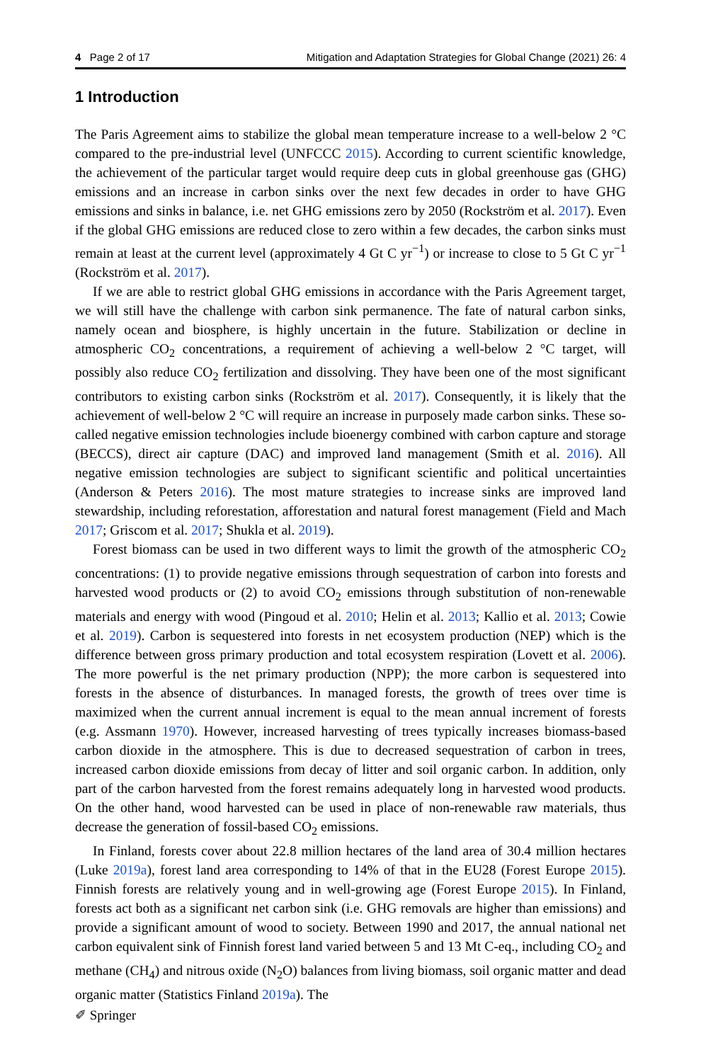4 Page 2 of 17 Mitigation and Adaptation Strategies for Global Change (2021) 26: 4
1 Introduction
The Paris Agreement aims to stabilize the global mean temperature increase to a well-below 2 °C compared to the pre-industrial level (UNFCCC 2015). According to current scientific knowledge, the achievement of the particular target would require deep cuts in global greenhouse gas (GHG) emissions and an increase in carbon sinks over the next few decades in order to have GHG emissions and sinks in balance, i.e. net GHG emissions zero by 2050 (Rockström et al. 2017). Even if the global GHG emissions are reduced close to zero within a few decades, the carbon sinks must remain at least at the current level (approximately 4 Gt C yr<sup>−1</sup>) or increase to close to 5 Gt C yr<sup>−1</sup> (Rockström et al. 2017).
If we are able to restrict global GHG emissions in accordance with the Paris Agreement target, we will still have the challenge with carbon sink permanence. The fate of natural carbon sinks, namely ocean and biosphere, is highly uncertain in the future. Stabilization or decline in atmospheric CO<sub>2</sub> concentrations, a requirement of achieving a well-below 2 °C target, will possibly also reduce CO<sub>2</sub> fertilization and dissolving. They have been one of the most significant contributors to existing carbon sinks (Rockström et al. 2017). Consequently, it is likely that the achievement of well-below 2 °C will require an increase in purposely made carbon sinks. These so-called negative emission technologies include bioenergy combined with carbon capture and storage (BECCS), direct air capture (DAC) and improved land management (Smith et al. 2016). All negative emission technologies are subject to significant scientific and political uncertainties (Anderson & Peters 2016). The most mature strategies to increase sinks are improved land stewardship, including reforestation, afforestation and natural forest management (Field and Mach 2017; Griscom et al. 2017; Shukla et al. 2019).
Forest biomass can be used in two different ways to limit the growth of the atmospheric CO<sub>2</sub> concentrations: (1) to provide negative emissions through sequestration of carbon into forests and harvested wood products or (2) to avoid CO<sub>2</sub> emissions through substitution of non-renewable materials and energy with wood (Pingoud et al. 2010; Helin et al. 2013; Kallio et al. 2013; Cowie et al. 2019). Carbon is sequestered into forests in net ecosystem production (NEP) which is the difference between gross primary production and total ecosystem respiration (Lovett et al. 2006). The more powerful is the net primary production (NPP); the more carbon is sequestered into forests in the absence of disturbances. In managed forests, the growth of trees over time is maximized when the current annual increment is equal to the mean annual increment of forests (e.g. Assmann 1970). However, increased harvesting of trees typically increases biomass-based carbon dioxide in the atmosphere. This is due to decreased sequestration of carbon in trees, increased carbon dioxide emissions from decay of litter and soil organic carbon. In addition, only part of the carbon harvested from the forest remains adequately long in harvested wood products. On the other hand, wood harvested can be used in place of non-renewable raw materials, thus decrease the generation of fossil-based CO<sub>2</sub> emissions.
In Finland, forests cover about 22.8 million hectares of the land area of 30.4 million hectares (Luke 2019a), forest land area corresponding to 14% of that in the EU28 (Forest Europe 2015). Finnish forests are relatively young and in well-growing age (Forest Europe 2015). In Finland, forests act both as a significant net carbon sink (i.e. GHG removals are higher than emissions) and provide a significant amount of wood to society. Between 1990 and 2017, the annual national net carbon equivalent sink of Finnish forest land varied between 5 and 13 Mt C-eq., including CO<sub>2</sub> and methane (CH<sub>4</sub>) and nitrous oxide (N<sub>2</sub>O) balances from living biomass, soil organic matter and dead organic matter (Statistics Finland 2019a). The
✐ Springer